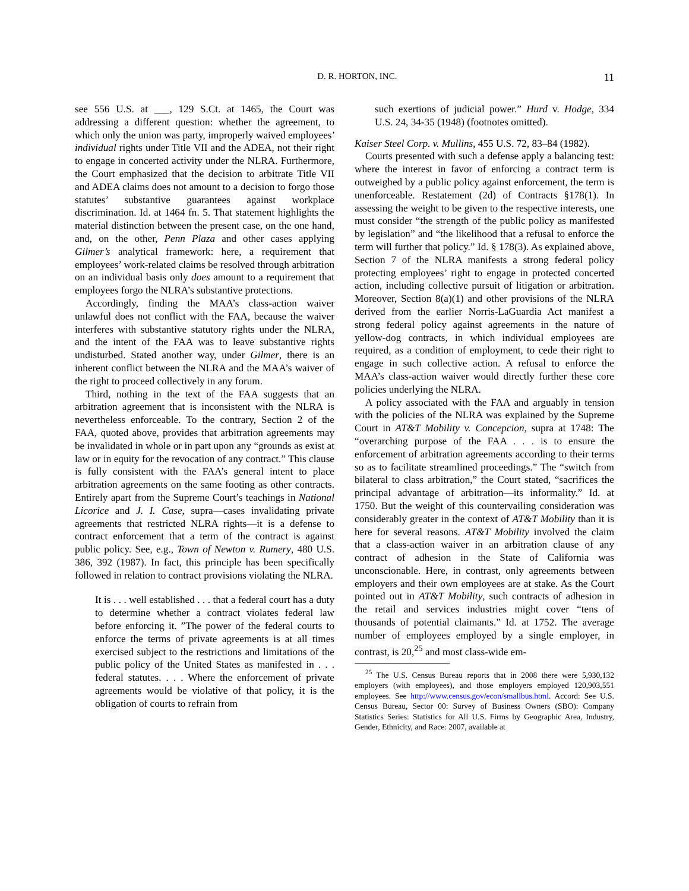D. R. HORTON, INC. 11
see 556 U.S. at ___, 129 S.Ct. at 1465, the Court was addressing a different question: whether the agreement, to which only the union was party, improperly waived employees’ individual rights under Title VII and the ADEA, not their right to engage in concerted activity under the NLRA. Furthermore, the Court emphasized that the decision to arbitrate Title VII and ADEA claims does not amount to a decision to forgo those statutes’ substantive guarantees against workplace discrimination. Id. at 1464 fn. 5. That statement highlights the material distinction between the present case, on the one hand, and, on the other, Penn Plaza and other cases applying Gilmer’s analytical framework: here, a requirement that employees’ work-related claims be resolved through arbitration on an individual basis only does amount to a requirement that employees forgo the NLRA’s substantive protections.
Accordingly, finding the MAA’s class-action waiver unlawful does not conflict with the FAA, because the waiver interferes with substantive statutory rights under the NLRA, and the intent of the FAA was to leave substantive rights undisturbed. Stated another way, under Gilmer, there is an inherent conflict between the NLRA and the MAA’s waiver of the right to proceed collectively in any forum.
Third, nothing in the text of the FAA suggests that an arbitration agreement that is inconsistent with the NLRA is nevertheless enforceable. To the contrary, Section 2 of the FAA, quoted above, provides that arbitration agreements may be invalidated in whole or in part upon any “grounds as exist at law or in equity for the revocation of any contract.” This clause is fully consistent with the FAA’s general intent to place arbitration agreements on the same footing as other contracts. Entirely apart from the Supreme Court’s teachings in National Licorice and J. I. Case, supra—cases invalidating private agreements that restricted NLRA rights—it is a defense to contract enforcement that a term of the contract is against public policy. See, e.g., Town of Newton v. Rumery, 480 U.S. 386, 392 (1987). In fact, this principle has been specifically followed in relation to contract provisions violating the NLRA.
It is . . . well established . . . that a federal court has a duty to determine whether a contract violates federal law before enforcing it. ”The power of the federal courts to enforce the terms of private agreements is at all times exercised subject to the restrictions and limitations of the public policy of the United States as manifested in . . . federal statutes. . . . Where the enforcement of private agreements would be violative of that policy, it is the obligation of courts to refrain from
such exertions of judicial power.” Hurd v. Hodge, 334 U.S. 24, 34-35 (1948) (footnotes omitted).
Kaiser Steel Corp. v. Mullins, 455 U.S. 72, 83–84 (1982).
Courts presented with such a defense apply a balancing test: where the interest in favor of enforcing a contract term is outweighed by a public policy against enforcement, the term is unenforceable. Restatement (2d) of Contracts §178(1). In assessing the weight to be given to the respective interests, one must consider “the strength of the public policy as manifested by legislation” and “the likelihood that a refusal to enforce the term will further that policy.” Id. § 178(3). As explained above, Section 7 of the NLRA manifests a strong federal policy protecting employees’ right to engage in protected concerted action, including collective pursuit of litigation or arbitration. Moreover, Section 8(a)(1) and other provisions of the NLRA derived from the earlier Norris-LaGuardia Act manifest a strong federal policy against agreements in the nature of yellow-dog contracts, in which individual employees are required, as a condition of employment, to cede their right to engage in such collective action. A refusal to enforce the MAA’s class-action waiver would directly further these core policies underlying the NLRA.
A policy associated with the FAA and arguably in tension with the policies of the NLRA was explained by the Supreme Court in AT&T Mobility v. Concepcion, supra at 1748: The “overarching purpose of the FAA . . . is to ensure the enforcement of arbitration agreements according to their terms so as to facilitate streamlined proceedings.” The “switch from bilateral to class arbitration,” the Court stated, “sacrifices the principal advantage of arbitration—its informality.” Id. at 1750. But the weight of this countervailing consideration was considerably greater in the context of AT&T Mobility than it is here for several reasons. AT&T Mobility involved the claim that a class-action waiver in an arbitration clause of any contract of adhesion in the State of California was unconscionable. Here, in contrast, only agreements between employers and their own employees are at stake. As the Court pointed out in AT&T Mobility, such contracts of adhesion in the retail and services industries might cover “tens of thousands of potential claimants.” Id. at 1752. The average number of employees employed by a single employer, in contrast, is 20,<sup>25</sup> and most class-wide em-
<sup>25</sup> The U.S. Census Bureau reports that in 2008 there were 5,930,132 employers (with employees), and those employers employed 120,903,551 employees. See http://www.census.gov/econ/smallbus.html. Accord: See U.S. Census Bureau, Sector 00: Survey of Business Owners (SBO): Company Statistics Series: Statistics for All U.S. Firms by Geographic Area, Industry, Gender, Ethnicity, and Race: 2007, available at